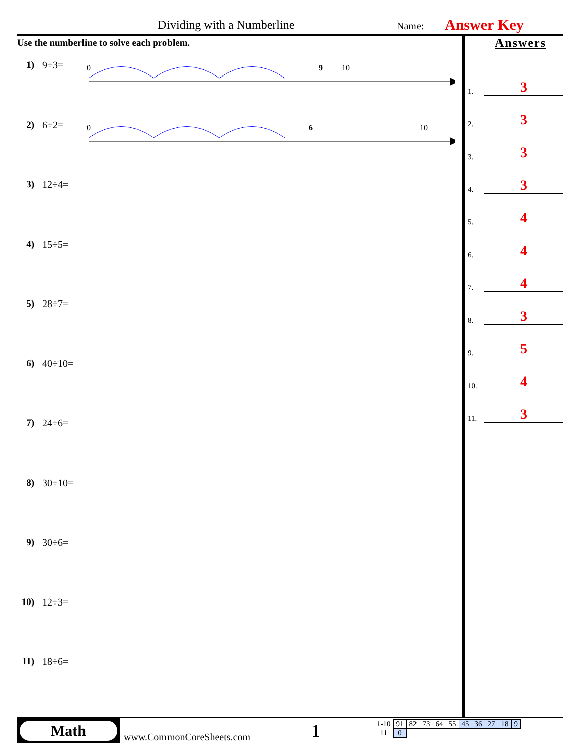Dividing with a Numberline Name: Answer Key
Use the numberline to solve each problem.
1) 9÷3=
0
9
10
2) 6÷2=
0
6
10
3) 12÷4=
4) 15÷5=
5) 28÷7=
6) 40÷10=
7) 24÷6=
8) 30÷10=
9) 30÷6=
10)
12÷3=
11)
18÷6=
Answers
1. 3
2. 3
3. 3
4. 3
5. 4
6. 4
7. 4
8. 3
9. 5
10. 4
11. 3
Math
www.CommonCoreSheets.com 1
| 1-10 | 91 | 82 | 73 | 64 | 55 | 45 | 36 | 27 | 18 | 9 |
| 11 | 0 | | | | | | | | | |